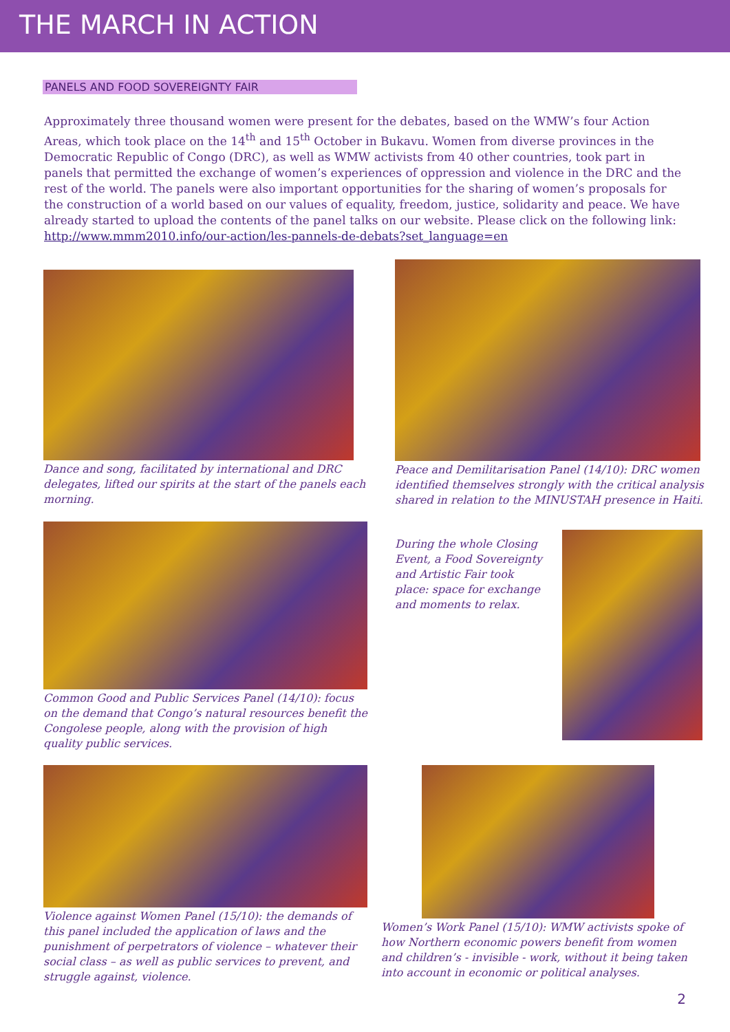THE MARCH IN ACTION
PANELS AND FOOD SOVEREIGNTY FAIR
Approximately three thousand women were present for the debates, based on the WMW’s four Action Areas, which took place on the 14<sup>th</sup> and 15<sup>th</sup> October in Bukavu. Women from diverse provinces in the Democratic Republic of Congo (DRC), as well as WMW activists from 40 other countries, took part in panels that permitted the exchange of women’s experiences of oppression and violence in the DRC and the rest of the world. The panels were also important opportunities for the sharing of women’s proposals for the construction of a world based on our values of equality, freedom, justice, solidarity and peace. We have already started to upload the contents of the panel talks on our website. Please click on the following link: http://www.mmm2010.info/our-action/les-pannels-de-debats?set_language=en
Dance and song, facilitated by international and DRC delegates, lifted our spirits at the start of the panels each morning.
Peace and Demilitarisation Panel (14/10): DRC women identified themselves strongly with the critical analysis shared in relation to the MINUSTAH presence in Haiti.
Common Good and Public Services Panel (14/10): focus on the demand that Congo’s natural resources benefit the Congolese people, along with the provision of high quality public services.
During the whole Closing Event, a Food Sovereignty and Artistic Fair took place: space for exchange and moments to relax.
Violence against Women Panel (15/10): the demands of this panel included the application of laws and the punishment of perpetrators of violence – whatever their social class – as well as public services to prevent, and struggle against, violence.
Women’s Work Panel (15/10): WMW activists spoke of how Northern economic powers benefit from women and children’s - invisible - work, without it being taken into account in economic or political analyses.
2